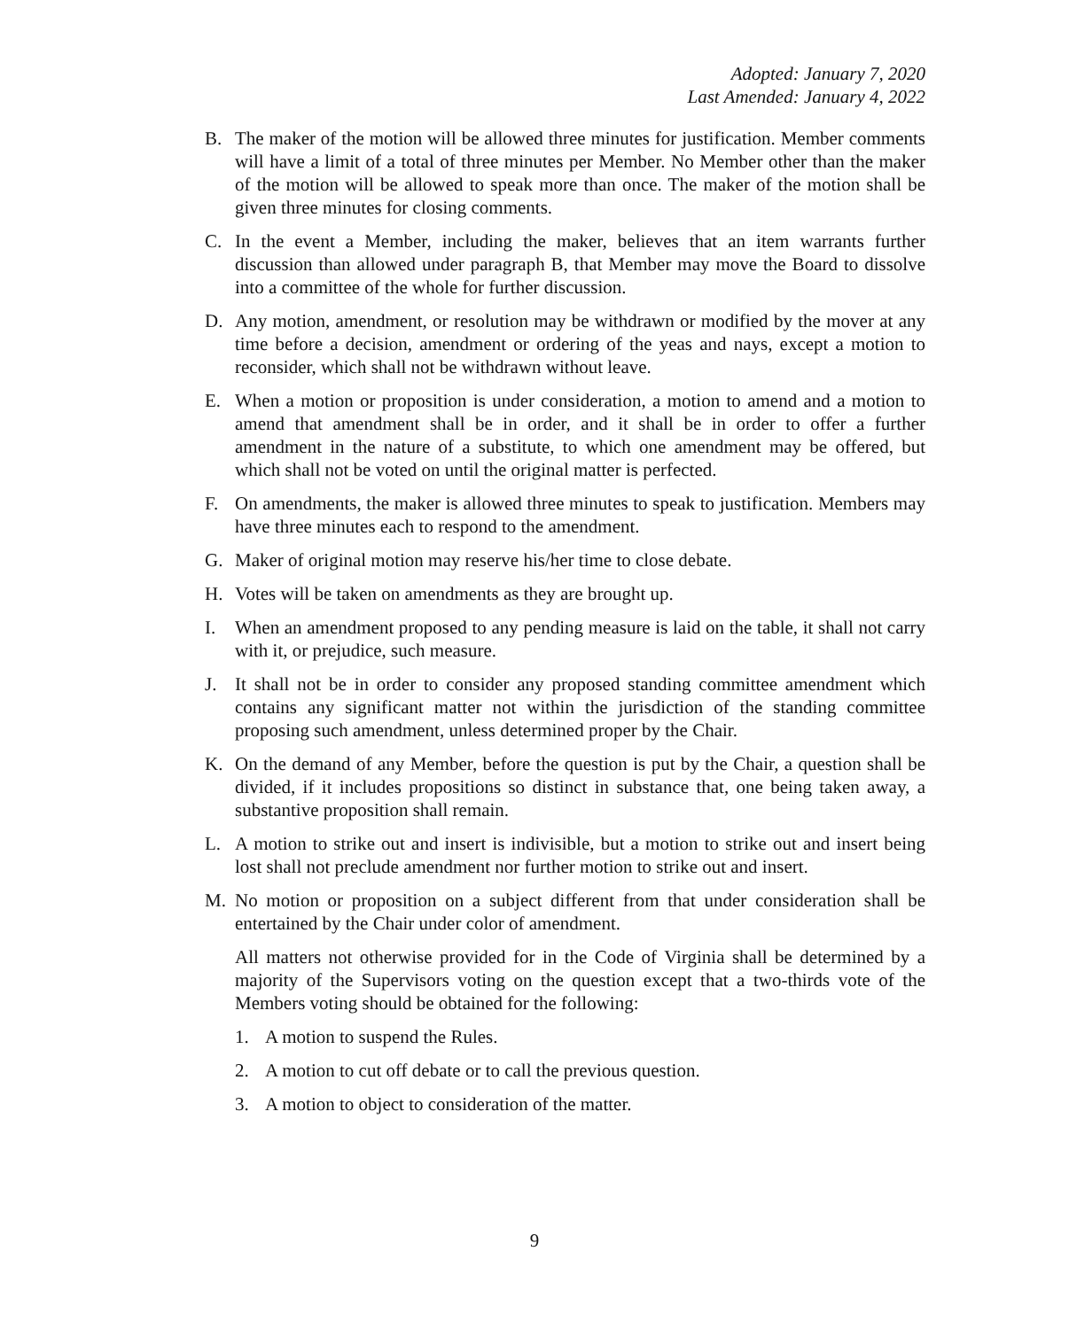Adopted: January 7, 2020
Last Amended: January 4, 2022
B. The maker of the motion will be allowed three minutes for justification. Member comments will have a limit of a total of three minutes per Member. No Member other than the maker of the motion will be allowed to speak more than once. The maker of the motion shall be given three minutes for closing comments.
C. In the event a Member, including the maker, believes that an item warrants further discussion than allowed under paragraph B, that Member may move the Board to dissolve into a committee of the whole for further discussion.
D. Any motion, amendment, or resolution may be withdrawn or modified by the mover at any time before a decision, amendment or ordering of the yeas and nays, except a motion to reconsider, which shall not be withdrawn without leave.
E. When a motion or proposition is under consideration, a motion to amend and a motion to amend that amendment shall be in order, and it shall be in order to offer a further amendment in the nature of a substitute, to which one amendment may be offered, but which shall not be voted on until the original matter is perfected.
F. On amendments, the maker is allowed three minutes to speak to justification. Members may have three minutes each to respond to the amendment.
G. Maker of original motion may reserve his/her time to close debate.
H. Votes will be taken on amendments as they are brought up.
I. When an amendment proposed to any pending measure is laid on the table, it shall not carry with it, or prejudice, such measure.
J. It shall not be in order to consider any proposed standing committee amendment which contains any significant matter not within the jurisdiction of the standing committee proposing such amendment, unless determined proper by the Chair.
K. On the demand of any Member, before the question is put by the Chair, a question shall be divided, if it includes propositions so distinct in substance that, one being taken away, a substantive proposition shall remain.
L. A motion to strike out and insert is indivisible, but a motion to strike out and insert being lost shall not preclude amendment nor further motion to strike out and insert.
M. No motion or proposition on a subject different from that under consideration shall be entertained by the Chair under color of amendment.
All matters not otherwise provided for in the Code of Virginia shall be determined by a majority of the Supervisors voting on the question except that a two-thirds vote of the Members voting should be obtained for the following:
1. A motion to suspend the Rules.
2. A motion to cut off debate or to call the previous question.
3. A motion to object to consideration of the matter.
9